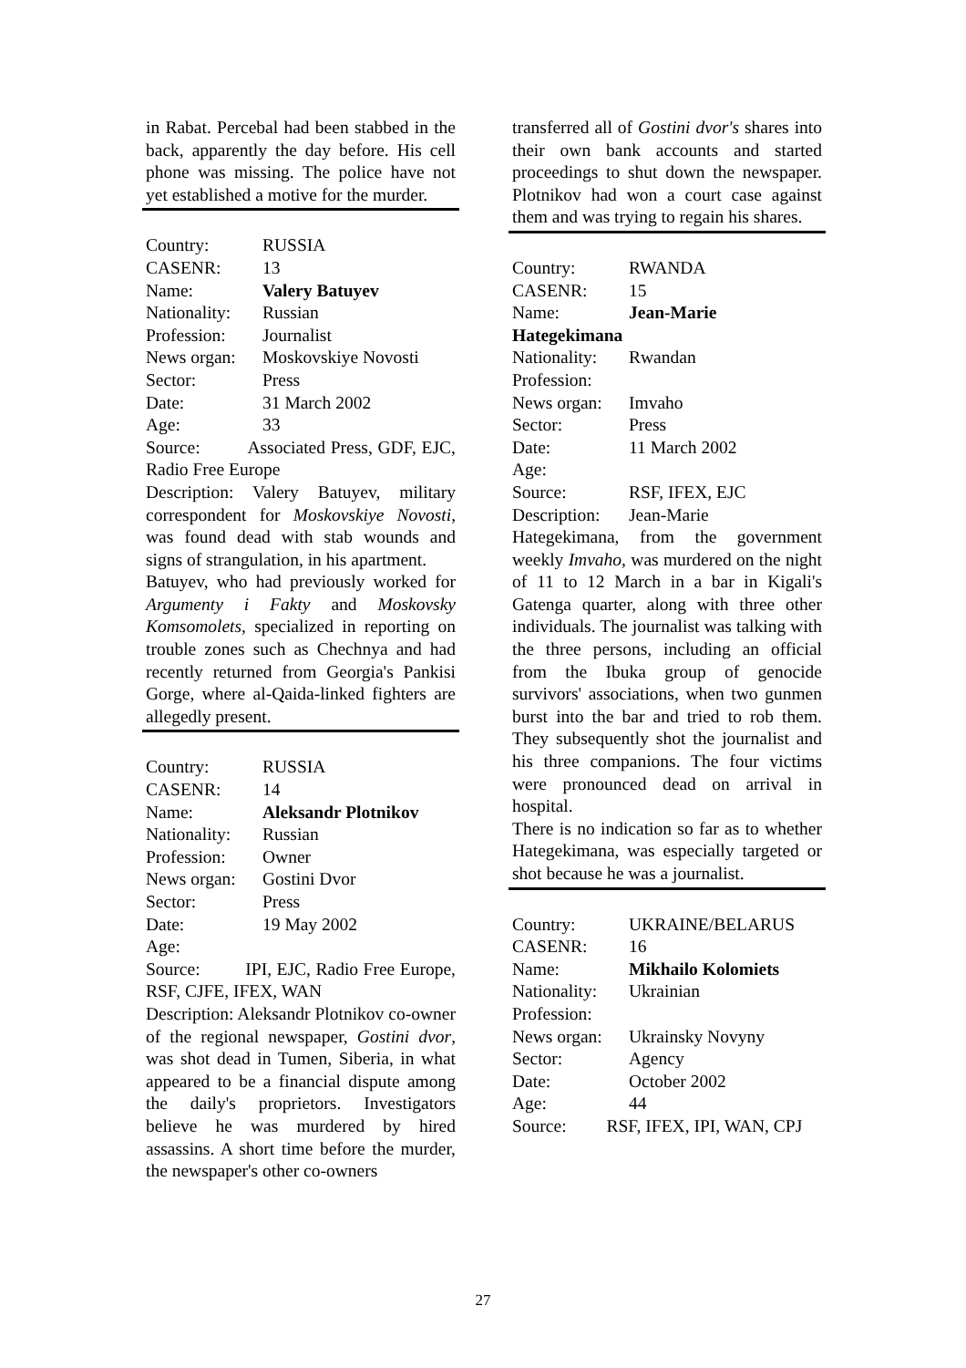in Rabat. Percebal had been stabbed in the back, apparently the day before. His cell phone was missing. The police have not yet established a motive for the murder.
Country: RUSSIA
CASENR: 13
Name: Valery Batuyev
Nationality: Russian
Profession: Journalist
News organ: Moskovskiye Novosti
Sector: Press
Date: 31 March 2002
Age: 33
Source: Associated Press, GDF, EJC, Radio Free Europe
Description: Valery Batuyev, military correspondent for Moskovskiye Novosti, was found dead with stab wounds and signs of strangulation, in his apartment.
Batuyev, who had previously worked for Argumenty i Fakty and Moskovsky Komsomolets, specialized in reporting on trouble zones such as Chechnya and had recently returned from Georgia's Pankisi Gorge, where al-Qaida-linked fighters are allegedly present.
Country: RUSSIA
CASENR: 14
Name: Aleksandr Plotnikov
Nationality: Russian
Profession: Owner
News organ: Gostini Dvor
Sector: Press
Date: 19 May 2002
Age:
Source: IPI, EJC, Radio Free Europe, RSF, CJFE, IFEX, WAN
Description: Aleksandr Plotnikov co-owner of the regional newspaper, Gostini dvor, was shot dead in Tumen, Siberia, in what appeared to be a financial dispute among the daily's proprietors. Investigators believe he was murdered by hired assassins. A short time before the murder, the newspaper's other co-owners
transferred all of Gostini dvor's shares into their own bank accounts and started proceedings to shut down the newspaper. Plotnikov had won a court case against them and was trying to regain his shares.
Country: RWANDA
CASENR: 15
Name: Jean-Marie
Hategekimana
Nationality: Rwandan
Profession:
News organ: Imvaho
Sector: Press
Date: 11 March 2002
Age:
Source: RSF, IFEX, EJC
Description: Jean-Marie
Hategekimana, from the government weekly Imvaho, was murdered on the night of 11 to 12 March in a bar in Kigali's Gatenga quarter, along with three other individuals. The journalist was talking with the three persons, including an official from the Ibuka group of genocide survivors' associations, when two gunmen burst into the bar and tried to rob them. They subsequently shot the journalist and his three companions. The four victims were pronounced dead on arrival in hospital.
There is no indication so far as to whether Hategekimana, was especially targeted or shot because he was a journalist.
Country: UKRAINE/BELARUS
CASENR: 16
Name: Mikhailo Kolomiets
Nationality: Ukrainian
Profession:
News organ: Ukrainsky Novyny
Sector: Agency
Date: October 2002
Age: 44
Source: RSF, IFEX, IPI, WAN, CPJ
27